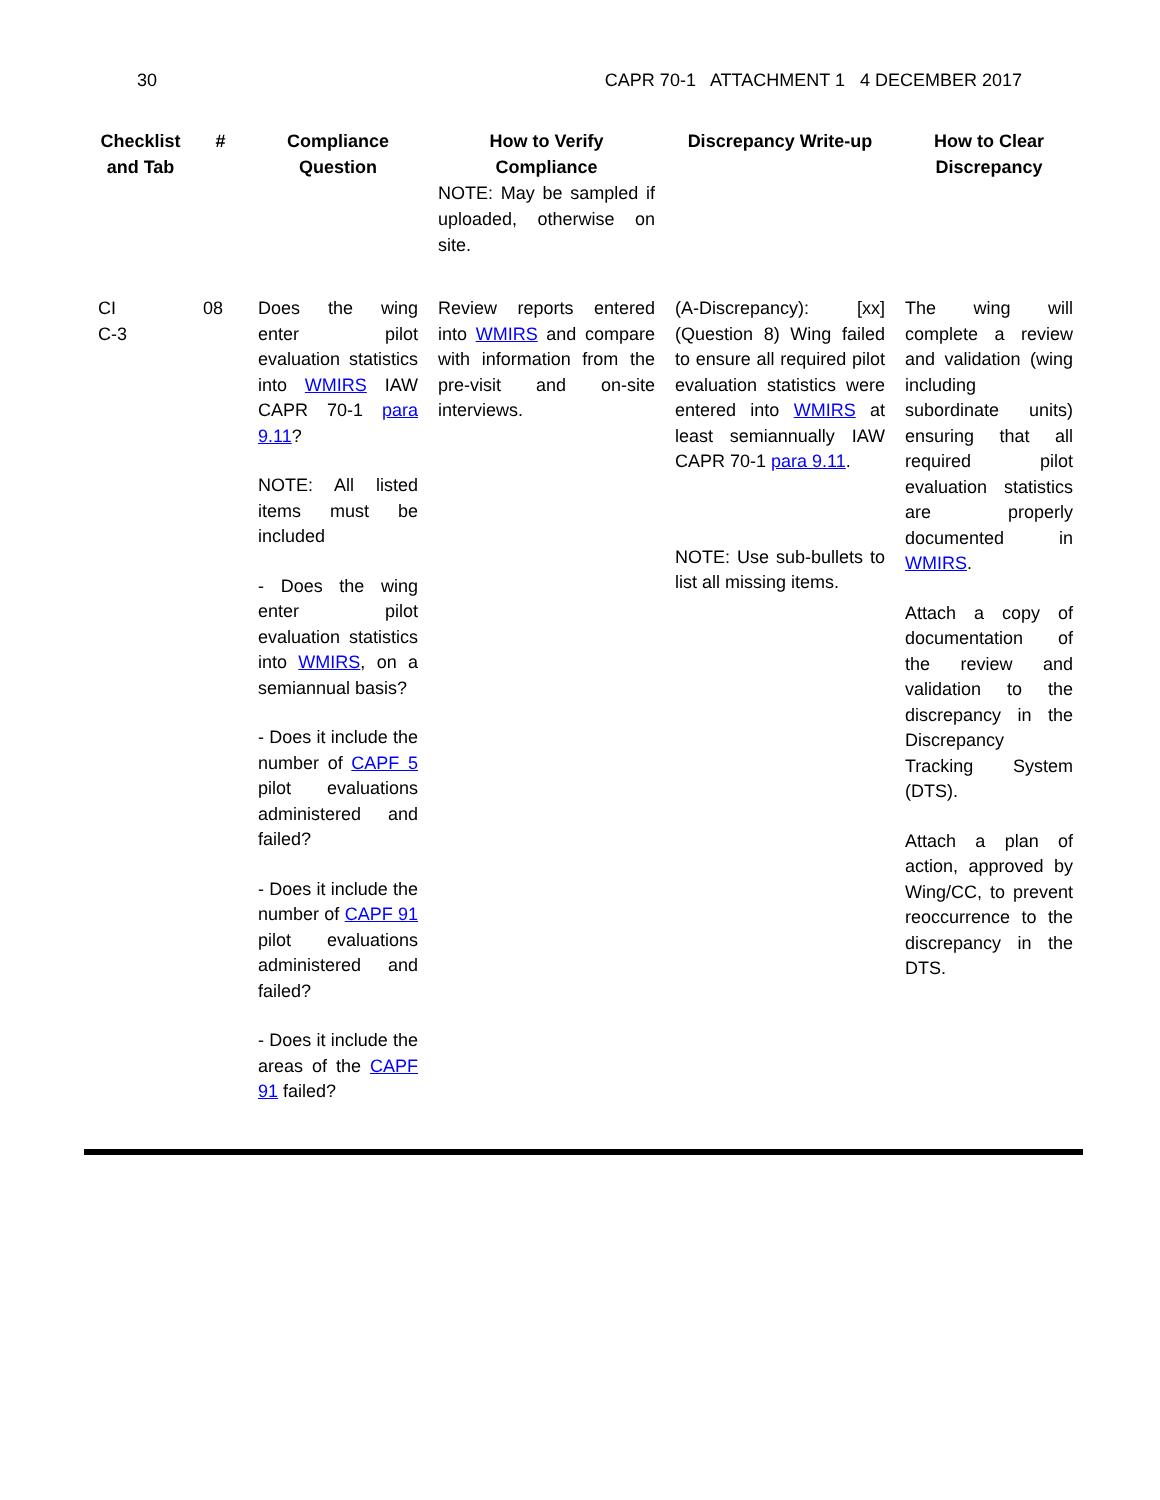30 CAPR 70-1 ATTACHMENT 1 4 DECEMBER 2017
| Checklist and Tab | # | Compliance Question | How to Verify Compliance NOTE: May be sampled if uploaded, otherwise on site. | Discrepancy Write-up | How to Clear Discrepancy |
| --- | --- | --- | --- | --- | --- |
| CI C-3 | 08 | Does the wing enter pilot evaluation statistics into WMIRS IAW CAPR 70-1 para 9.11 ? NOTE: All listed items must be included - Does the wing enter pilot evaluation statistics into WMIRS , on a semiannual basis? - Does it include the number of CAPF 5 pilot evaluations administered and failed? - Does it include the number of CAPF 91 pilot evaluations administered and failed? - Does it include the areas of the CAPF 91 failed? | Review reports entered into WMIRS and compare with information from the pre-visit and on-site interviews. | (A-Discrepancy): [xx] (Question 8) Wing failed to ensure all required pilot evaluation statistics were entered into WMIRS at least semiannually IAW CAPR 70-1 para 9.11 . NOTE: Use sub-bullets to list all missing items. | The wing will complete a review and validation (wing including subordinate units) ensuring that all required pilot evaluation statistics are properly documented in WMIRS . Attach a copy of documentation of the review and validation to the discrepancy in the Discrepancy Tracking System (DTS). Attach a plan of action, approved by Wing/CC, to prevent reoccurrence to the discrepancy in the DTS. |